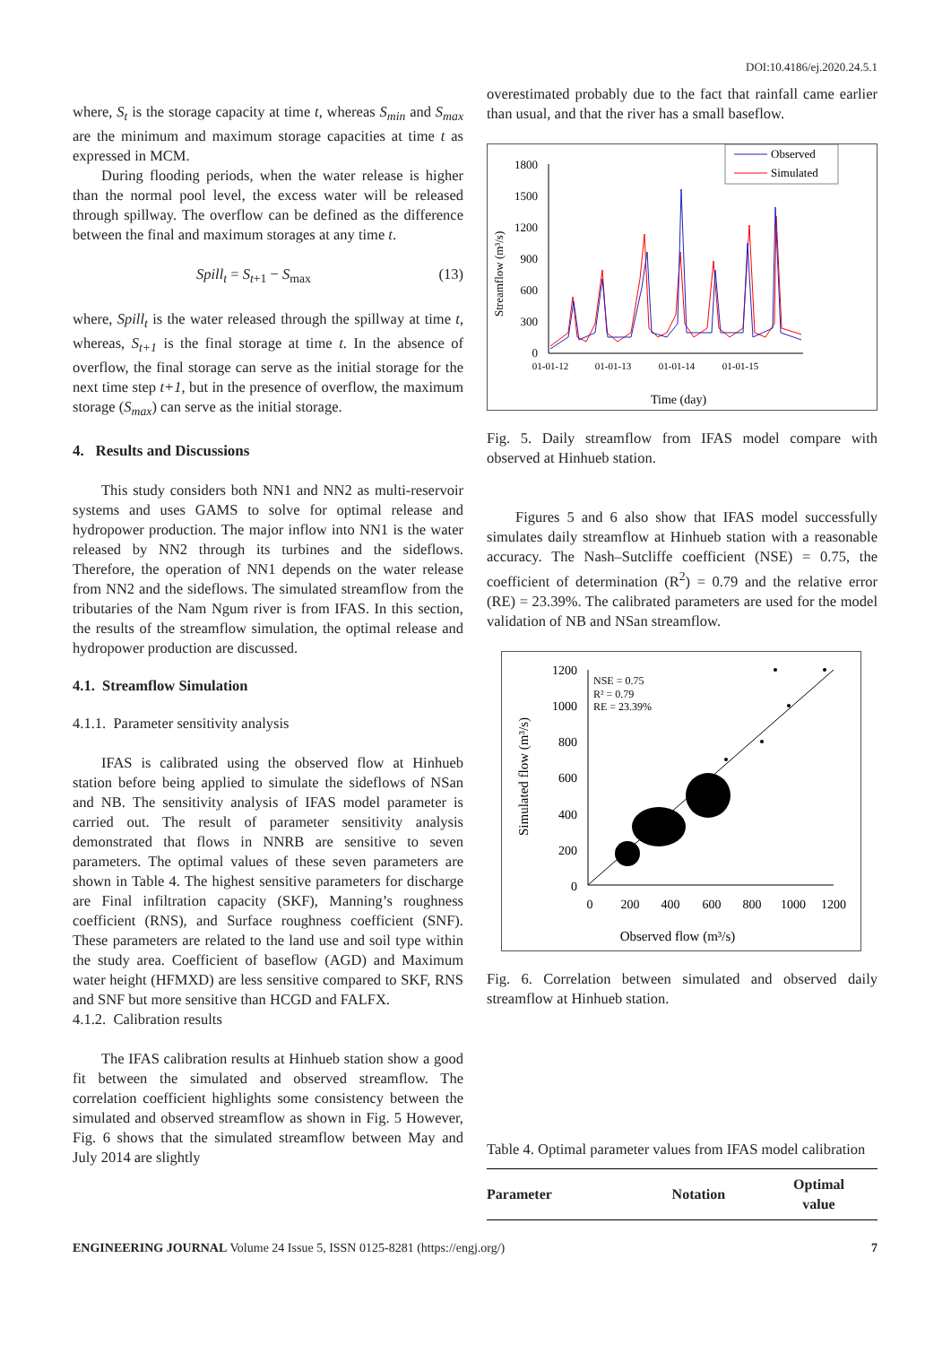DOI:10.4186/ej.2020.24.5.1
where, S<sub>t</sub> is the storage capacity at time t, whereas S<sub>min</sub> and S<sub>max</sub> are the minimum and maximum storage capacities at time t as expressed in MCM.
During flooding periods, when the water release is higher than the normal pool level, the excess water will be released through spillway. The overflow can be defined as the difference between the final and maximum storages at any time t.
Spill<sub>t</sub> = S<sub>t+1</sub> − S<sub>max</sub> (13)
where, Spill<sub>t</sub> is the water released through the spillway at time t, whereas, S<sub>t+1</sub> is the final storage at time t. In the absence of overflow, the final storage can serve as the initial storage for the next time step t+1, but in the presence of overflow, the maximum storage (S<sub>max</sub>) can serve as the initial storage.
4. Results and Discussions
This study considers both NN1 and NN2 as multi-reservoir systems and uses GAMS to solve for optimal release and hydropower production. The major inflow into NN1 is the water released by NN2 through its turbines and the sideflows. Therefore, the operation of NN1 depends on the water release from NN2 and the sideflows. The simulated streamflow from the tributaries of the Nam Ngum river is from IFAS. In this section, the results of the streamflow simulation, the optimal release and hydropower production are discussed.
4.1. Streamflow Simulation
4.1.1. Parameter sensitivity analysis
IFAS is calibrated using the observed flow at Hinhueb station before being applied to simulate the sideflows of NSan and NB. The sensitivity analysis of IFAS model parameter is carried out. The result of parameter sensitivity analysis demonstrated that flows in NNRB are sensitive to seven parameters. The optimal values of these seven parameters are shown in Table 4. The highest sensitive parameters for discharge are Final infiltration capacity (SKF), Manning’s roughness coefficient (RNS), and Surface roughness coefficient (SNF). These parameters are related to the land use and soil type within the study area. Coefficient of baseflow (AGD) and Maximum water height (HFMXD) are less sensitive compared to SKF, RNS and SNF but more sensitive than HCGD and FALFX.
4.1.2. Calibration results
The IFAS calibration results at Hinhueb station show a good fit between the simulated and observed streamflow. The correlation coefficient highlights some consistency between the simulated and observed streamflow as shown in Fig. 5 However, Fig. 6 shows that the simulated streamflow between May and July 2014 are slightly
overestimated probably due to the fact that rainfall came earlier than usual, and that the river has a small baseflow.
Observed
Simulated
1800
1500
1200
900
600
300
0
01-01-12
01-01-13
01-01-14
01-01-15
Time (day)
Streamflow (m³/s)
Fig. 5. Daily streamflow from IFAS model compare with observed at Hinhueb station.
Figures 5 and 6 also show that IFAS model successfully simulates daily streamflow at Hinhueb station with a reasonable accuracy. The Nash–Sutcliffe coefficient (NSE) = 0.75, the coefficient of determination (R<sup>2</sup>) = 0.79 and the relative error (RE) = 23.39%. The calibrated parameters are used for the model validation of NB and NSan streamflow.
1200
1000
800
600
400
200
0
0
200
400
600
800
1000
1200
Observed flow (m³/s)
Simulated flow (m³/s)
NSE = 0.75
R² = 0.79
RE = 23.39%
Fig. 6. Correlation between simulated and observed daily streamflow at Hinhueb station.
Table 4. Optimal parameter values from IFAS model calibration
| Parameter | Notation | Optimal value |
| --- | --- | --- |
ENGINEERING JOURNAL Volume 24 Issue 5, ISSN 0125-8281 (https://engj.org/) 7